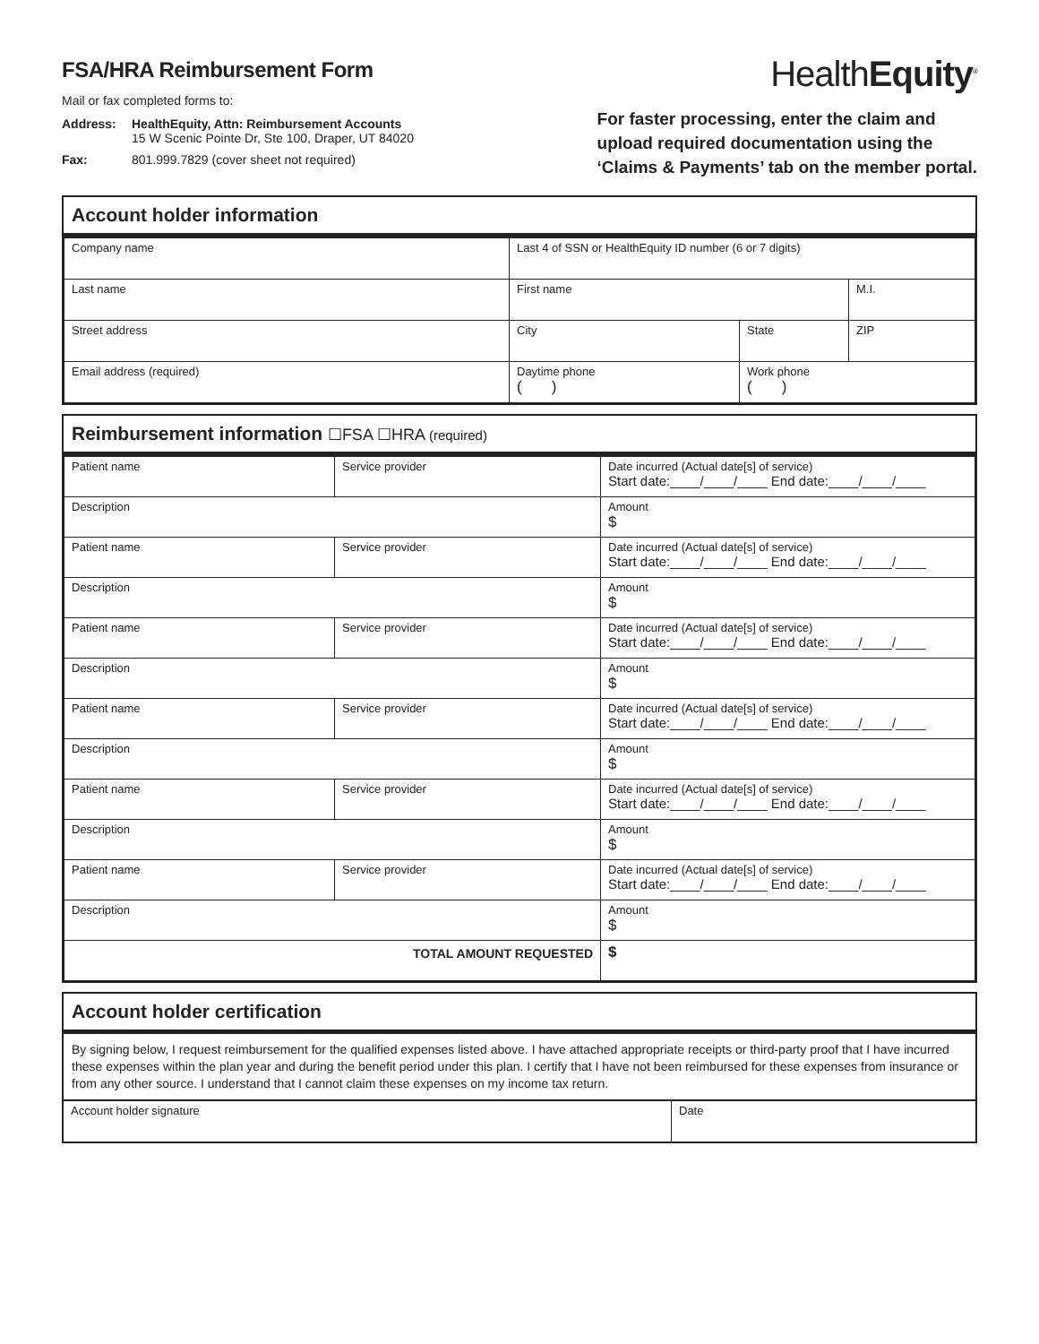FSA/HRA Reimbursement Form
Mail or fax completed forms to:
Address:
HealthEquity, Attn: Reimbursement Accounts
15 W Scenic Pointe Dr, Ste 100, Draper, UT 84020
Fax:
801.999.7829 (cover sheet not required)
HealthEquity<sup>®</sup>
For faster processing, enter the claim and
upload required documentation using the
‘Claims & Payments’ tab on the member portal.
Account holder information
| Company name | Last 4 of SSN or HealthEquity ID number (6 or 7 digits) | | |
| Last name | First name | | M.I. |
| Street address | City | State | ZIP |
| Email address (required) | Daytime phone ( ) | Work phone ( ) | |
Reimbursement information ☐FSA ☐HRA (required)
| Patient name | Service provider | Date incurred (Actual date[s] of service) Start date:____/____/____ End date:____/____/____ |
| Description | | Amount $ |
| Patient name | Service provider | Date incurred (Actual date[s] of service) Start date:____/____/____ End date:____/____/____ |
| Description | | Amount $ |
| Patient name | Service provider | Date incurred (Actual date[s] of service) Start date:____/____/____ End date:____/____/____ |
| Description | | Amount $ |
| Patient name | Service provider | Date incurred (Actual date[s] of service) Start date:____/____/____ End date:____/____/____ |
| Description | | Amount $ |
| Patient name | Service provider | Date incurred (Actual date[s] of service) Start date:____/____/____ End date:____/____/____ |
| Description | | Amount $ |
| Patient name | Service provider | Date incurred (Actual date[s] of service) Start date:____/____/____ End date:____/____/____ |
| Description | | Amount $ |
| TOTAL AMOUNT REQUESTED | | $ |
Account holder certification
By signing below, I request reimbursement for the qualified expenses listed above. I have attached appropriate receipts or third-party proof that I have incurred these expenses within the plan year and during the benefit period under this plan. I certify that I have not been reimbursed for these expenses from insurance or from any other source. I understand that I cannot claim these expenses on my income tax return.
| Account holder signature | Date |